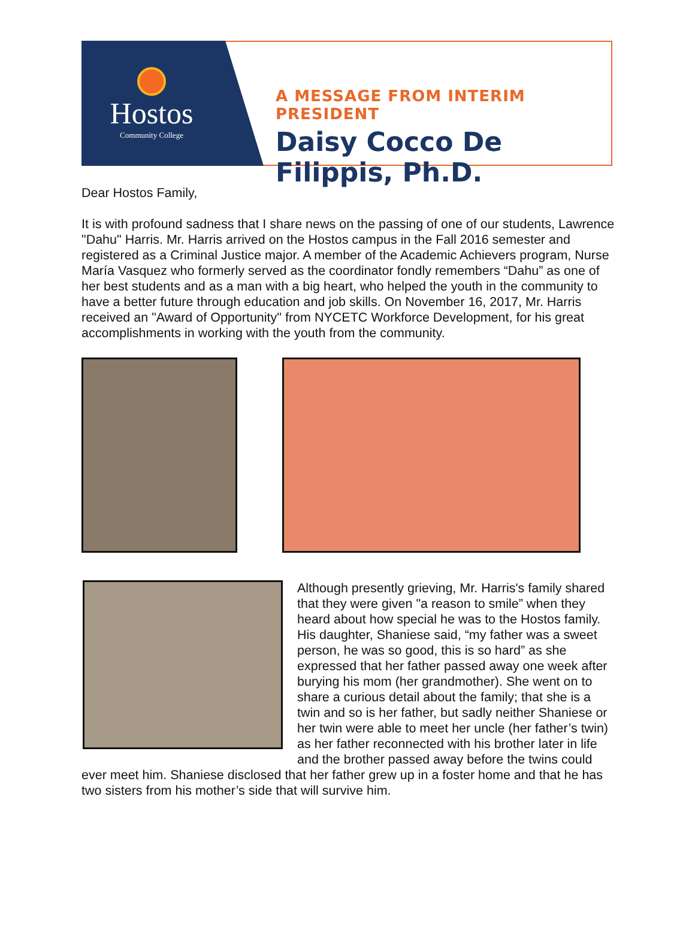Hostos
Community College
A MESSAGE FROM INTERIM PRESIDENT
Daisy Cocco De Filippis, Ph.D.
Dear Hostos Family,
It is with profound sadness that I share news on the passing of one of our students, Lawrence "Dahu" Harris. Mr. Harris arrived on the Hostos campus in the Fall 2016 semester and registered as a Criminal Justice major. A member of the Academic Achievers program, Nurse María Vasquez who formerly served as the coordinator fondly remembers “Dahu” as one of her best students and as a man with a big heart, who helped the youth in the community to have a better future through education and job skills. On November 16, 2017, Mr. Harris received an "Award of Opportunity" from NYCETC Workforce Development, for his great accomplishments in working with the youth from the community.
Although presently grieving, Mr. Harris's family shared that they were given "a reason to smile” when they heard about how special he was to the Hostos family. His daughter, Shaniese said, “my father was a sweet person, he was so good, this is so hard” as she expressed that her father passed away one week after burying his mom (her grandmother). She went on to share a curious detail about the family; that she is a twin and so is her father, but sadly neither Shaniese or her twin were able to meet her uncle (her father’s twin) as her father reconnected with his brother later in life and the brother passed away before the twins could ever meet him. Shaniese disclosed that her father grew up in a foster home and that he has two sisters from his mother’s side that will survive him.